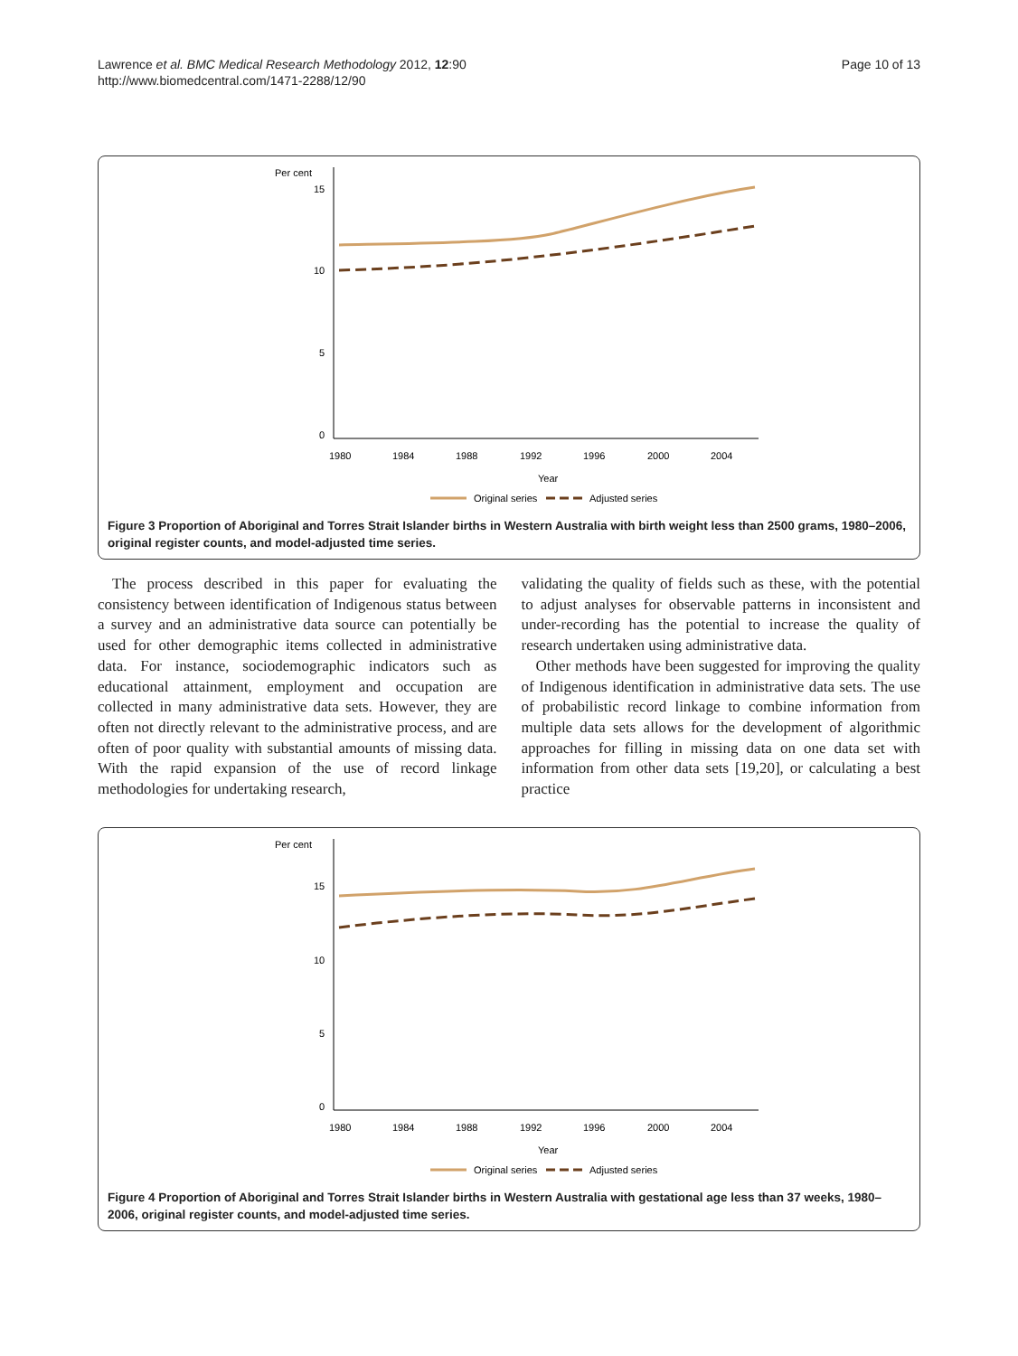Lawrence et al. BMC Medical Research Methodology 2012, 12:90
http://www.biomedcentral.com/1471-2288/12/90
Page 10 of 13
Per cent
15
10
5
0
1980
1984
1988
1992
1996
2000
2004
Year
Original series
Adjusted series
Figure 3 Proportion of Aboriginal and Torres Strait Islander births in Western Australia with birth weight less than 2500 grams, 1980–2006, original register counts, and model-adjusted time series.
The process described in this paper for evaluating the consistency between identification of Indigenous status between a survey and an administrative data source can potentially be used for other demographic items collected in administrative data. For instance, sociodemographic indicators such as educational attainment, employment and occupation are collected in many administrative data sets. However, they are often not directly relevant to the administrative process, and are often of poor quality with substantial amounts of missing data. With the rapid expansion of the use of record linkage methodologies for undertaking research,
validating the quality of fields such as these, with the potential to adjust analyses for observable patterns in inconsistent and under-recording has the potential to increase the quality of research undertaken using administrative data.
Other methods have been suggested for improving the quality of Indigenous identification in administrative data sets. The use of probabilistic record linkage to combine information from multiple data sets allows for the development of algorithmic approaches for filling in missing data on one data set with information from other data sets [19,20], or calculating a best practice
Per cent
15
10
5
0
1980
1984
1988
1992
1996
2000
2004
Year
Original series
Adjusted series
Figure 4 Proportion of Aboriginal and Torres Strait Islander births in Western Australia with gestational age less than 37 weeks, 1980–2006, original register counts, and model-adjusted time series.